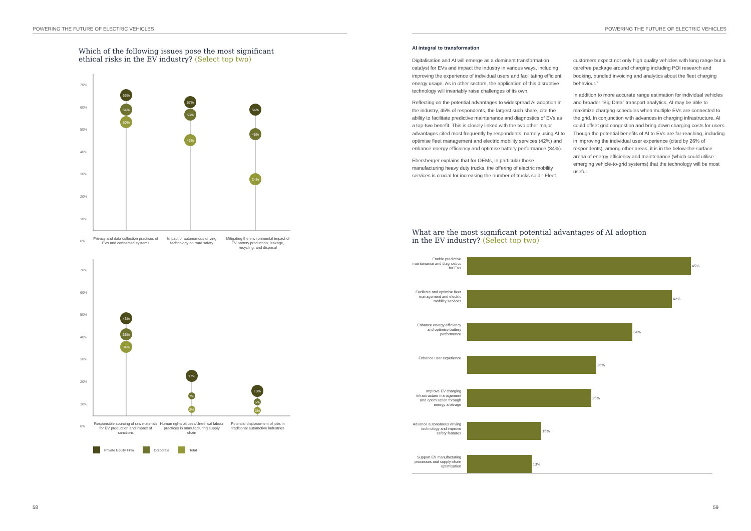POWERING THE FUTURE OF ELECTRIC VEHICLES
Which of the following issues pose the most significant
ethical risks in the EV industry? (Select top two)
63%
54%
50%
57%
53%
43%
54%
45%
24%
Privacy and data collection practices of EVs and connected systems
Impact of autonomous driving technology on road safety
Mitigating the environmental impact of EV battery production, leakage, recycling, and disposal
70%
60%
50%
40%
30%
20%
10%
0%
70%
60%
50%
40%
30%
20%
10%
0%
43%
36%
34%
17%
7%
2%
10%
5%
3%
Responsible sourcing of raw materials for EV production and impact of sanctions
Human rights abuses/Unethical labour practices in manufacturing supply chain
Potential displacement of jobs in traditional automotive industries
Private Equity Firm Corporate Total
58
POWERING THE FUTURE OF ELECTRIC VEHICLES
AI integral to transformation
Digitalisation and AI will emerge as a dominant transformation catalyst for EVs and impact the industry in various ways, including improving the experience of individual users and facilitating efficient energy usage. As in other sectors, the application of this disruptive technology will invariably raise challenges of its own.
Reflecting on the potential advantages to widespread AI adoption in the industry, 45% of respondents, the largest such share, cite the ability to facilitate predictive maintenance and diagnostics of EVs as a top-two benefit. This is closely linked with the two other major advantages cited most frequently by respondents, namely using AI to optimise fleet management and electric mobility services (42%) and enhance energy efficiency and optimise battery performance (34%).
Ebersberger explains that for OEMs, in particular those manufacturing heavy duty trucks, the offering of electric mobility services is crucial for increasing the number of trucks sold.” Fleet customers expect not only high quality vehicles with long range but a carefree package around charging including POI research and booking, bundled invoicing and analytics about the fleet charging behaviour.”
In addition to more accurate range estimation for individual vehicles and broader “Big Data” transport analytics, AI may be able to maximize charging schedules when multiple EVs are connected to the grid. In conjunction with advances in charging infrastructure, AI could offset grid congestion and bring down charging costs for users. Though the potential benefits of AI to EVs are far-reaching, including in improving the individual user experience (cited by 26% of respondents), among other areas, it is in the below-the-surface arena of energy efficiency and maintenance (which could utilise emerging vehicle-to-grid systems) that the technology will be most useful.
What are the most significant potential advantages of AI adoption
in the EV industry? (Select top two)
Enable predictive maintenance and diagnostics for EVs
45%
Facilitate and optimise fleet management and electric mobility services
42%
Enhance energy efficiency and optimise battery performance
34%
Enhance user experience
26%
Improve EV charging infrastructure management and optimisation through energy arbitrage
25%
Advance autonomous driving technology and improve safety features
15%
Support EV manufacturing processes and supply-chain optimisation
13%
59